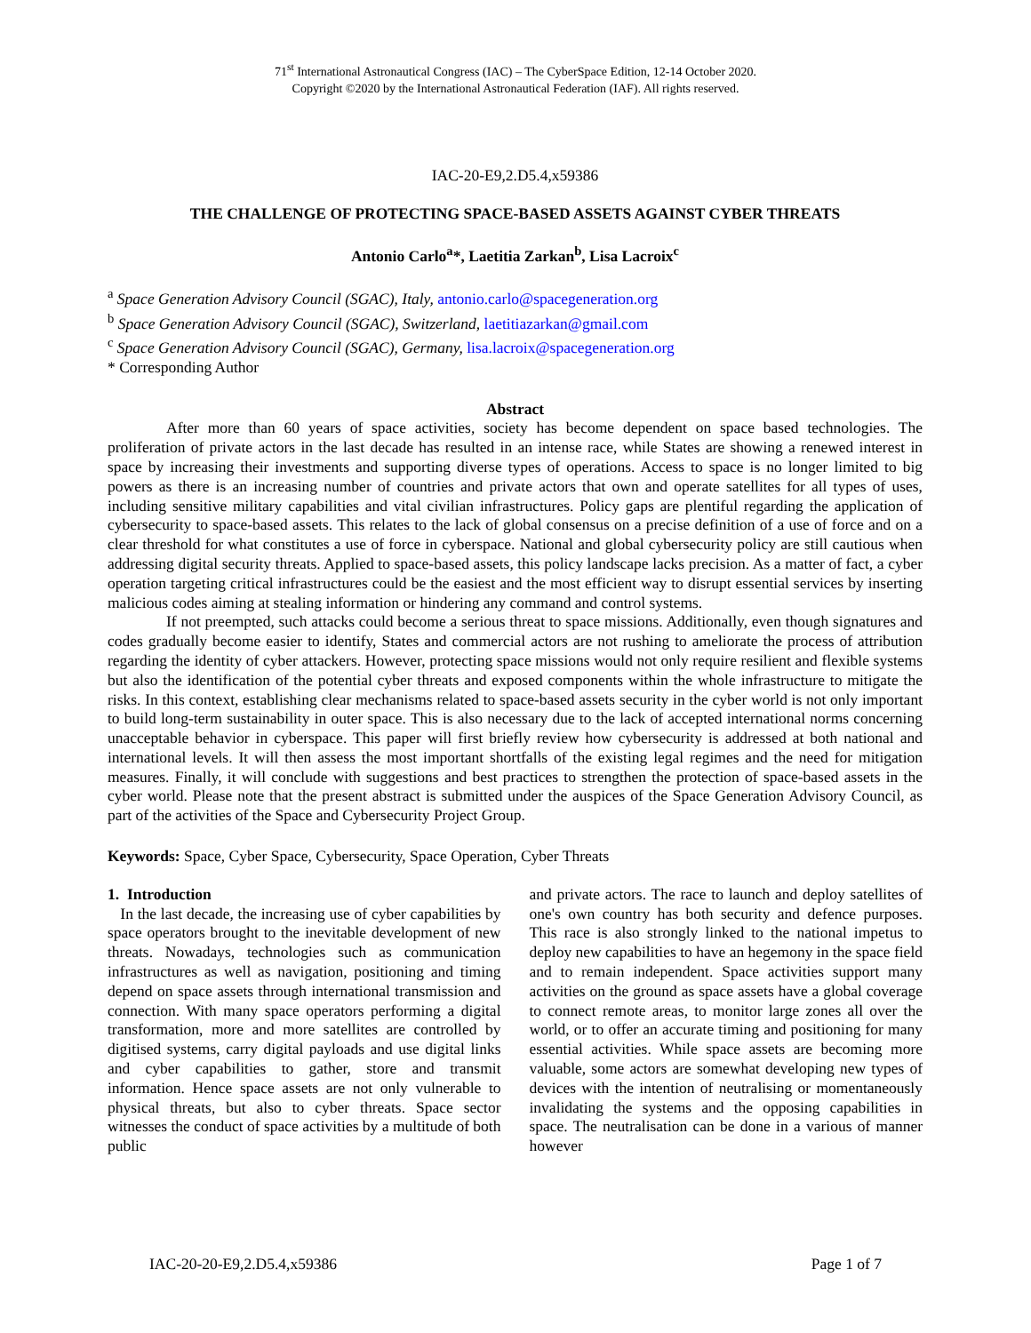71<sup>st</sup> International Astronautical Congress (IAC) – The CyberSpace Edition, 12-14 October 2020.
Copyright ©2020 by the International Astronautical Federation (IAF). All rights reserved.
IAC-20-E9,2.D5.4,x59386
THE CHALLENGE OF PROTECTING SPACE-BASED ASSETS AGAINST CYBER THREATS
Antonio Carlo<sup>a</sup>*, Laetitia Zarkan<sup>b</sup>, Lisa Lacroix<sup>c</sup>
<sup>a</sup> Space Generation Advisory Council (SGAC), Italy, antonio.carlo@spacegeneration.org
<sup>b</sup> Space Generation Advisory Council (SGAC), Switzerland, laetitiazarkan@gmail.com
<sup>c</sup> Space Generation Advisory Council (SGAC), Germany, lisa.lacroix@spacegeneration.org
* Corresponding Author
Abstract
After more than 60 years of space activities, society has become dependent on space based technologies. The proliferation of private actors in the last decade has resulted in an intense race, while States are showing a renewed interest in space by increasing their investments and supporting diverse types of operations. Access to space is no longer limited to big powers as there is an increasing number of countries and private actors that own and operate satellites for all types of uses, including sensitive military capabilities and vital civilian infrastructures. Policy gaps are plentiful regarding the application of cybersecurity to space-based assets. This relates to the lack of global consensus on a precise definition of a use of force and on a clear threshold for what constitutes a use of force in cyberspace. National and global cybersecurity policy are still cautious when addressing digital security threats. Applied to space-based assets, this policy landscape lacks precision. As a matter of fact, a cyber operation targeting critical infrastructures could be the easiest and the most efficient way to disrupt essential services by inserting malicious codes aiming at stealing information or hindering any command and control systems.
If not preempted, such attacks could become a serious threat to space missions. Additionally, even though signatures and codes gradually become easier to identify, States and commercial actors are not rushing to ameliorate the process of attribution regarding the identity of cyber attackers. However, protecting space missions would not only require resilient and flexible systems but also the identification of the potential cyber threats and exposed components within the whole infrastructure to mitigate the risks. In this context, establishing clear mechanisms related to space-based assets security in the cyber world is not only important to build long-term sustainability in outer space. This is also necessary due to the lack of accepted international norms concerning unacceptable behavior in cyberspace. This paper will first briefly review how cybersecurity is addressed at both national and international levels. It will then assess the most important shortfalls of the existing legal regimes and the need for mitigation measures. Finally, it will conclude with suggestions and best practices to strengthen the protection of space-based assets in the cyber world. Please note that the present abstract is submitted under the auspices of the Space Generation Advisory Council, as part of the activities of the Space and Cybersecurity Project Group.
Keywords: Space, Cyber Space, Cybersecurity, Space Operation, Cyber Threats
1. Introduction
In the last decade, the increasing use of cyber capabilities by space operators brought to the inevitable development of new threats. Nowadays, technologies such as communication infrastructures as well as navigation, positioning and timing depend on space assets through international transmission and connection. With many space operators performing a digital transformation, more and more satellites are controlled by digitised systems, carry digital payloads and use digital links and cyber capabilities to gather, store and transmit information. Hence space assets are not only vulnerable to physical threats, but also to cyber threats. Space sector witnesses the conduct of space activities by a multitude of both public
and private actors. The race to launch and deploy satellites of one's own country has both security and defence purposes. This race is also strongly linked to the national impetus to deploy new capabilities to have an hegemony in the space field and to remain independent. Space activities support many activities on the ground as space assets have a global coverage to connect remote areas, to monitor large zones all over the world, or to offer an accurate timing and positioning for many essential activities. While space assets are becoming more valuable, some actors are somewhat developing new types of devices with the intention of neutralising or momentaneously invalidating the systems and the opposing capabilities in space. The neutralisation can be done in a various of manner however
IAC-20-20-E9,2.D5.4,x59386 Page 1 of 7